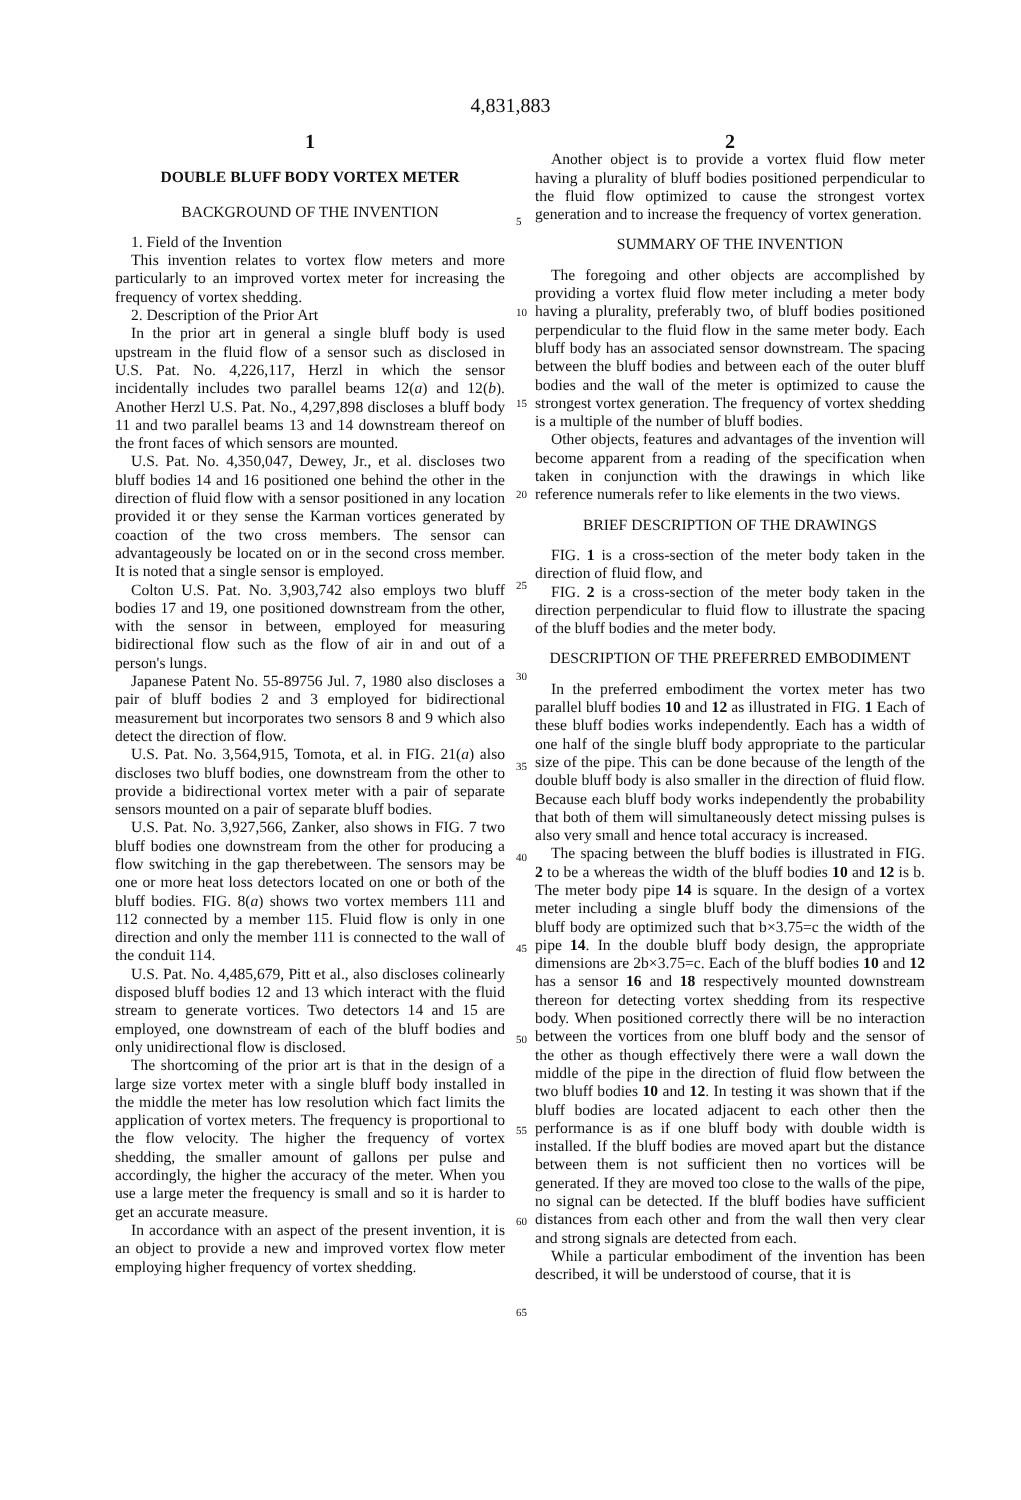4,831,883
1
DOUBLE BLUFF BODY VORTEX METER
BACKGROUND OF THE INVENTION
1. Field of the Invention
This invention relates to vortex flow meters and more particularly to an improved vortex meter for increasing the frequency of vortex shedding.
2. Description of the Prior Art
In the prior art in general a single bluff body is used upstream in the fluid flow of a sensor such as disclosed in U.S. Pat. No. 4,226,117, Herzl in which the sensor incidentally includes two parallel beams 12(a) and 12(b). Another Herzl U.S. Pat. No., 4,297,898 discloses a bluff body 11 and two parallel beams 13 and 14 downstream thereof on the front faces of which sensors are mounted.
U.S. Pat. No. 4,350,047, Dewey, Jr., et al. discloses two bluff bodies 14 and 16 positioned one behind the other in the direction of fluid flow with a sensor positioned in any location provided it or they sense the Karman vortices generated by coaction of the two cross members. The sensor can advantageously be located on or in the second cross member. It is noted that a single sensor is employed.
Colton U.S. Pat. No. 3,903,742 also employs two bluff bodies 17 and 19, one positioned downstream from the other, with the sensor in between, employed for measuring bidirectional flow such as the flow of air in and out of a person's lungs.
Japanese Patent No. 55-89756 Jul. 7, 1980 also discloses a pair of bluff bodies 2 and 3 employed for bidirectional measurement but incorporates two sensors 8 and 9 which also detect the direction of flow.
U.S. Pat. No. 3,564,915, Tomota, et al. in FIG. 21(a) also discloses two bluff bodies, one downstream from the other to provide a bidirectional vortex meter with a pair of separate sensors mounted on a pair of separate bluff bodies.
U.S. Pat. No. 3,927,566, Zanker, also shows in FIG. 7 two bluff bodies one downstream from the other for producing a flow switching in the gap therebetween. The sensors may be one or more heat loss detectors located on one or both of the bluff bodies. FIG. 8(a) shows two vortex members 111 and 112 connected by a member 115. Fluid flow is only in one direction and only the member 111 is connected to the wall of the conduit 114.
U.S. Pat. No. 4,485,679, Pitt et al., also discloses colinearly disposed bluff bodies 12 and 13 which interact with the fluid stream to generate vortices. Two detectors 14 and 15 are employed, one downstream of each of the bluff bodies and only unidirectional flow is disclosed.
The shortcoming of the prior art is that in the design of a large size vortex meter with a single bluff body installed in the middle the meter has low resolution which fact limits the application of vortex meters. The frequency is proportional to the flow velocity. The higher the frequency of vortex shedding, the smaller amount of gallons per pulse and accordingly, the higher the accuracy of the meter. When you use a large meter the frequency is small and so it is harder to get an accurate measure.
In accordance with an aspect of the present invention, it is an object to provide a new and improved vortex flow meter employing higher frequency of vortex shedding.
2
Another object is to provide a vortex fluid flow meter having a plurality of bluff bodies positioned perpendicular to the fluid flow optimized to cause the strongest vortex generation and to increase the frequency of vortex generation.
SUMMARY OF THE INVENTION
The foregoing and other objects are accomplished by providing a vortex fluid flow meter including a meter body having a plurality, preferably two, of bluff bodies positioned perpendicular to the fluid flow in the same meter body. Each bluff body has an associated sensor downstream. The spacing between the bluff bodies and between each of the outer bluff bodies and the wall of the meter is optimized to cause the strongest vortex generation. The frequency of vortex shedding is a multiple of the number of bluff bodies.
Other objects, features and advantages of the invention will become apparent from a reading of the specification when taken in conjunction with the drawings in which like reference numerals refer to like elements in the two views.
BRIEF DESCRIPTION OF THE DRAWINGS
FIG. 1 is a cross-section of the meter body taken in the direction of fluid flow, and
FIG. 2 is a cross-section of the meter body taken in the direction perpendicular to fluid flow to illustrate the spacing of the bluff bodies and the meter body.
DESCRIPTION OF THE PREFERRED EMBODIMENT
In the preferred embodiment the vortex meter has two parallel bluff bodies 10 and 12 as illustrated in FIG. 1 Each of these bluff bodies works independently. Each has a width of one half of the single bluff body appropriate to the particular size of the pipe. This can be done because of the length of the double bluff body is also smaller in the direction of fluid flow. Because each bluff body works independently the probability that both of them will simultaneously detect missing pulses is also very small and hence total accuracy is increased.
The spacing between the bluff bodies is illustrated in FIG. 2 to be a whereas the width of the bluff bodies 10 and 12 is b. The meter body pipe 14 is square. In the design of a vortex meter including a single bluff body the dimensions of the bluff body are optimized such that b×3.75=c the width of the pipe 14. In the double bluff body design, the appropriate dimensions are 2b×3.75=c. Each of the bluff bodies 10 and 12 has a sensor 16 and 18 respectively mounted downstream thereon for detecting vortex shedding from its respective body. When positioned correctly there will be no interaction between the vortices from one bluff body and the sensor of the other as though effectively there were a wall down the middle of the pipe in the direction of fluid flow between the two bluff bodies 10 and 12. In testing it was shown that if the bluff bodies are located adjacent to each other then the performance is as if one bluff body with double width is installed. If the bluff bodies are moved apart but the distance between them is not sufficient then no vortices will be generated. If they are moved too close to the walls of the pipe, no signal can be detected. If the bluff bodies have sufficient distances from each other and from the wall then very clear and strong signals are detected from each.
While a particular embodiment of the invention has been described, it will be understood of course, that it is
5
10
15
20
25
30
35
40
45
50
55
60
65